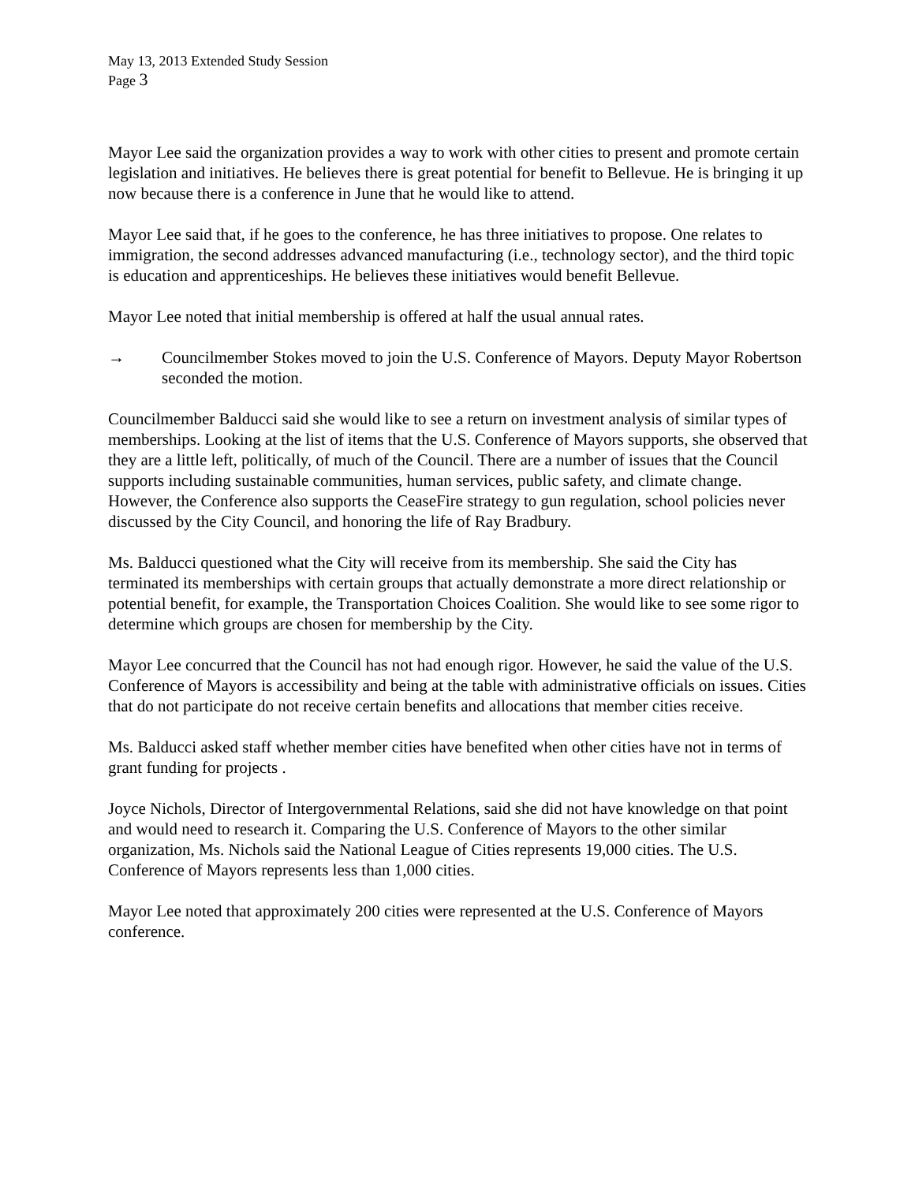May 13, 2013 Extended Study Session
Page 3
Mayor Lee said the organization provides a way to work with other cities to present and promote certain legislation and initiatives. He believes there is great potential for benefit to Bellevue. He is bringing it up now because there is a conference in June that he would like to attend.
Mayor Lee said that, if he goes to the conference, he has three initiatives to propose. One relates to immigration, the second addresses advanced manufacturing (i.e., technology sector), and the third topic is education and apprenticeships. He believes these initiatives would benefit Bellevue.
Mayor Lee noted that initial membership is offered at half the usual annual rates.
→ Councilmember Stokes moved to join the U.S. Conference of Mayors. Deputy Mayor Robertson seconded the motion.
Councilmember Balducci said she would like to see a return on investment analysis of similar types of memberships. Looking at the list of items that the U.S. Conference of Mayors supports, she observed that they are a little left, politically, of much of the Council. There are a number of issues that the Council supports including sustainable communities, human services, public safety, and climate change. However, the Conference also supports the CeaseFire strategy to gun regulation, school policies never discussed by the City Council, and honoring the life of Ray Bradbury.
Ms. Balducci questioned what the City will receive from its membership. She said the City has terminated its memberships with certain groups that actually demonstrate a more direct relationship or potential benefit, for example, the Transportation Choices Coalition. She would like to see some rigor to determine which groups are chosen for membership by the City.
Mayor Lee concurred that the Council has not had enough rigor. However, he said the value of the U.S. Conference of Mayors is accessibility and being at the table with administrative officials on issues. Cities that do not participate do not receive certain benefits and allocations that member cities receive.
Ms. Balducci asked staff whether member cities have benefited when other cities have not in terms of grant funding for projects .
Joyce Nichols, Director of Intergovernmental Relations, said she did not have knowledge on that point and would need to research it. Comparing the U.S. Conference of Mayors to the other similar organization, Ms. Nichols said the National League of Cities represents 19,000 cities. The U.S. Conference of Mayors represents less than 1,000 cities.
Mayor Lee noted that approximately 200 cities were represented at the U.S. Conference of Mayors conference.